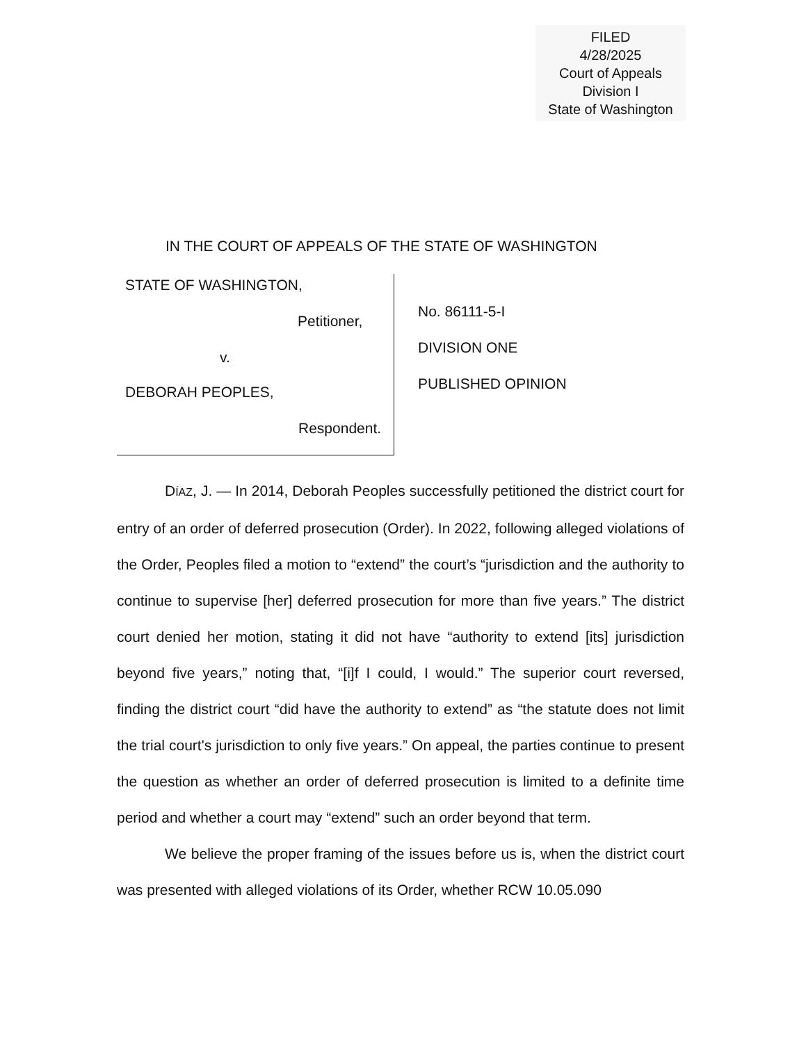FILED
4/28/2025
Court of Appeals
Division I
State of Washington
IN THE COURT OF APPEALS OF THE STATE OF WASHINGTON
STATE OF WASHINGTON,
Petitioner,
v.
DEBORAH PEOPLES,
Respondent.
No. 86111-5-I
DIVISION ONE
PUBLISHED OPINION
DÍAZ, J. — In 2014, Deborah Peoples successfully petitioned the district court for entry of an order of deferred prosecution (Order). In 2022, following alleged violations of the Order, Peoples filed a motion to “extend” the court’s “jurisdiction and the authority to continue to supervise [her] deferred prosecution for more than five years.” The district court denied her motion, stating it did not have “authority to extend [its] jurisdiction beyond five years,” noting that, “[i]f I could, I would.” The superior court reversed, finding the district court “did have the authority to extend” as “the statute does not limit the trial court's jurisdiction to only five years.” On appeal, the parties continue to present the question as whether an order of deferred prosecution is limited to a definite time period and whether a court may “extend” such an order beyond that term.
We believe the proper framing of the issues before us is, when the district court was presented with alleged violations of its Order, whether RCW 10.05.090